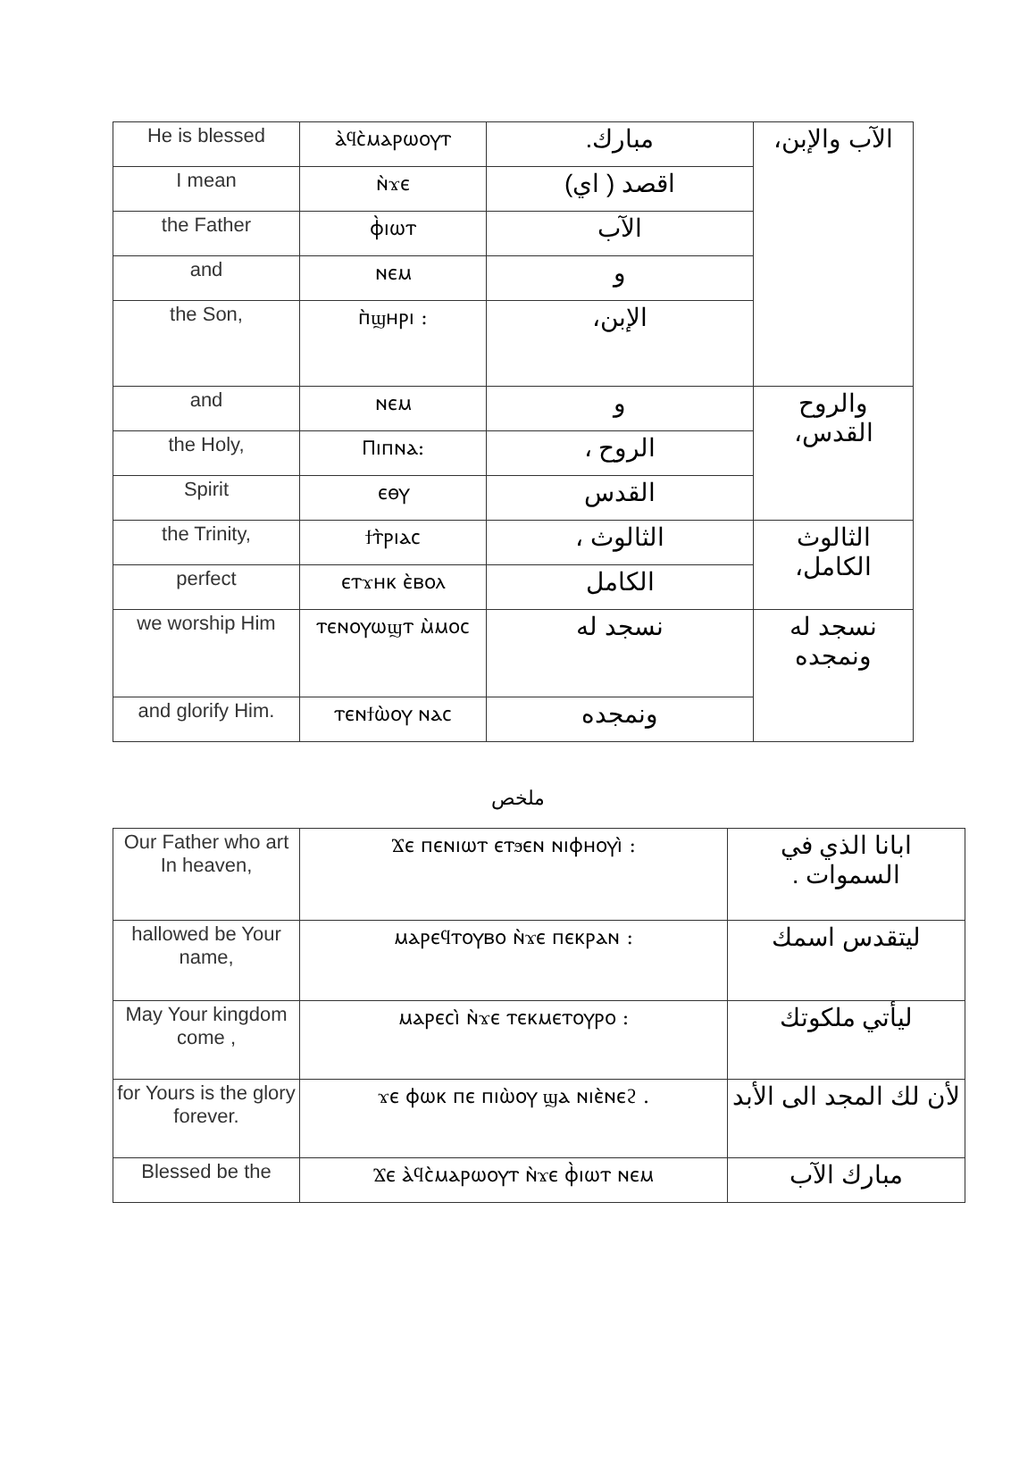| He is blessed | ⲁ̀ϥⲥ̀ⲙⲁⲣⲱⲟⲩⲧ | مبارك. | الآب والإبن، |
| I mean | ⲛ̀ϫⲉ | اقصد ( اي) | |
| the Father | ⲫ̀ⲓⲱⲧ | الآب | |
| and | ⲛⲉⲙ | و | |
| the Son, | ⲡ̀ϣⲏⲣⲓ : | الإبن، | |
| and | ⲛⲉⲙ | و | والروح القدس، |
| the Holy, | Ⲡⲓⲡⲛⲁ: | الروح ، | |
| Spirit | ⲉⲑⲩ | القدس | |
| the Trinity, | ϯⲧ̀ⲣⲓⲁⲥ | الثالوث ، | الثالوث الكامل، |
| perfect | ⲉⲧϫⲏⲕ ⲉ̀ⲃⲟⲗ | الكامل | |
| we worship Him | ⲧⲉⲛⲟⲩⲱϣⲧ ⲙ̀ⲙⲟⲥ | نسجد له | نسجد له ونمجده |
| and glorify Him. | ⲧⲉⲛϯⲱ̀ⲟⲩ ⲛⲁⲥ | ونمجده | |
ملخص
| Our Father who art In heaven, | Ϫⲉ ⲡⲉⲛⲓⲱⲧ ⲉⲧϧⲉⲛ ⲛⲓⲫⲏⲟⲩⲓ̀ : | ابانا الذي في السموات . |
| hallowed be Your name, | ⲙⲁⲣⲉϥⲧⲟⲩⲃⲟ ⲛ̀ϫⲉ ⲡⲉⲕⲣⲁⲛ : | ليتقدس اسمك |
| May Your kingdom come , | ⲙⲁⲣⲉⲥⲓ̀ ⲛ̀ϫⲉ ⲧⲉⲕⲙⲉⲧⲟⲩⲣⲟ : | ليأتي ملكوتك |
| for Yours is the glory forever. | ϫⲉ ⲫⲱⲕ ⲡⲉ ⲡⲓⲱ̀ⲟⲩ ϣⲁ ⲛⲓⲉ̀ⲛⲉϩ . | لأن لك المجد الى الأبد |
| Blessed be the | Ϫⲉ ⲁ̀ϥⲥ̀ⲙⲁⲣⲱⲟⲩⲧ ⲛ̀ϫⲉ ⲫ̀ⲓⲱⲧ ⲛⲉⲙ | مبارك الآب |